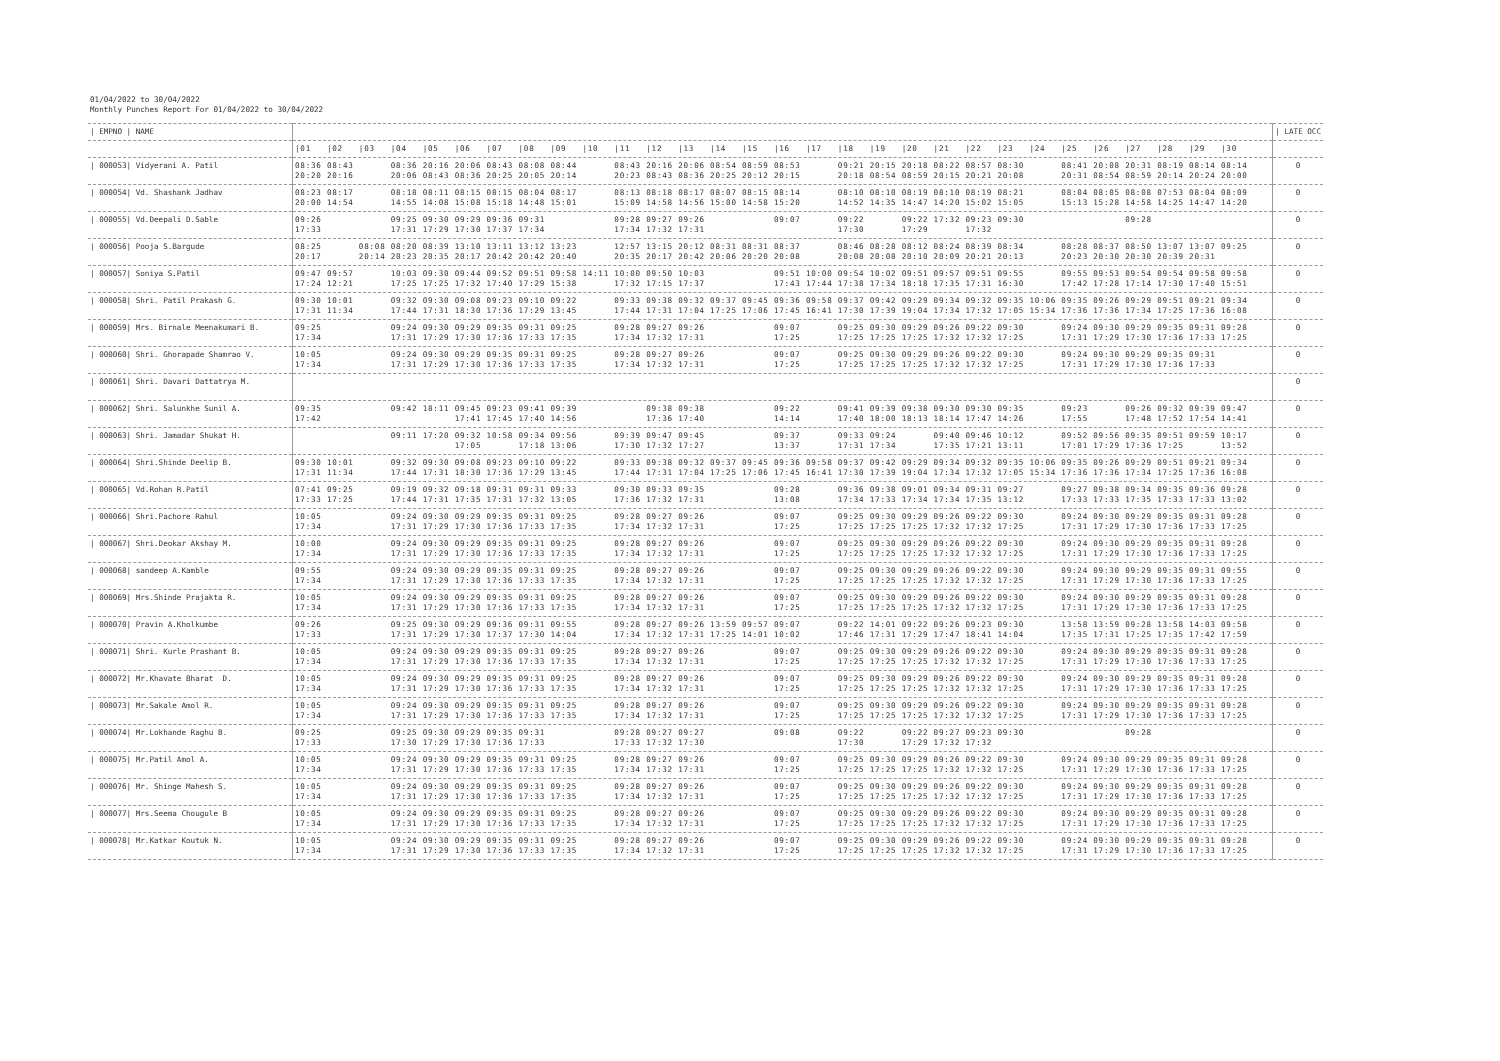01/04/2022 to 30/04/2022 Monthly Punches Report For 01/04/2022 to 30/04/2022
| / EMPNO / NAME | | / LATE OCC |
| --- | --- | --- |
| | /01 /02 /03 /04 /05 /06 /07 /08 /09 /10 /11 /12 /13 /14 /15 /16 /17 /18 /19 /20 /21 /22 /23 /24 /25 /26 /27 /28 /29 /30 | |
| / 000053/ Vidyerani A. Patil | 08:36 08:43 08:36 20:16 20:06 08:43 08:08 08:44 08:43 20:16 20:06 08:54 08:59 08:53 09:21 20:15 20:18 08:22 08:57 08:30 08:41 20:08 20:31 08:19 08:14 08:14 20:20 20:16 20:06 08:43 08:36 20:25 20:05 20:14 20:23 08:43 08:36 20:25 20:12 20:15 20:18 08:54 08:59 20:15 20:21 20:08 20:31 08:54 08:59 20:14 20:24 20:00 | 0 |
| / 000054/ Vd. Shashank Jadhav | 08:23 08:17 08:18 08:11 08:15 08:15 08:04 08:17 08:13 08:18 08:17 08:07 08:15 08:14 08:10 08:10 08:19 08:10 08:19 08:21 08:04 08:05 08:08 07:53 08:04 08:09 20:00 14:54 14:55 14:08 15:08 15:18 14:48 15:01 15:09 14:58 14:56 15:00 14:58 15:20 14:52 14:35 14:47 14:20 15:02 15:05 15:13 15:28 14:58 14:25 14:47 14:20 | 0 |
| / 000055/ Vd.Deepali D.Sable | 09:26 09:25 09:30 09:29 09:36 09:31 09:28 09:27 09:26 09:07 09:22 09:22 17:32 09:23 09:30 09:28 17:33 17:31 17:29 17:30 17:37 17:34 17:34 17:32 17:31 17:30 17:29 17:32 | 0 |
| / 000056/ Pooja S.Bargude | 08:25 08:08 08:20 08:39 13:10 13:11 13:12 13:23 12:57 13:15 20:12 08:31 08:31 08:37 08:46 08:28 08:12 08:24 08:39 08:34 08:28 08:37 08:50 13:07 13:07 09:25 20:17 20:14 20:23 20:35 20:17 20:42 20:42 20:40 20:35 20:17 20:42 20:06 20:20 20:08 20:08 20:08 20:10 20:09 20:21 20:13 20:23 20:30 20:30 20:39 20:31 | 0 |
| / 000057/ Soniya S.Patil | 09:47 09:57 10:03 09:30 09:44 09:52 09:51 09:58 14:11 10:00 09:50 10:03 09:51 10:00 09:54 10:02 09:51 09:57 09:51 09:55 09:55 09:53 09:54 09:54 09:58 09:58 17:24 12:21 17:25 17:25 17:32 17:40 17:29 15:38 17:32 17:15 17:37 17:43 17:44 17:38 17:34 18:18 17:35 17:31 16:30 17:42 17:28 17:14 17:30 17:40 15:51 | 0 |
| / 000058/ Shri. Patil Prakash G. | 09:30 10:01 09:32 09:30 09:08 09:23 09:10 09:22 09:33 09:38 09:32 09:37 09:45 09:36 09:58 09:37 09:42 09:29 09:34 09:32 09:35 10:06 09:35 09:26 09:29 09:51 09:21 09:34 17:31 11:34 17:44 17:31 18:30 17:36 17:29 13:45 17:44 17:31 17:04 17:25 17:06 17:45 16:41 17:30 17:39 19:04 17:34 17:32 17:05 15:34 17:36 17:36 17:34 17:25 17:36 16:08 | 0 |
| / 000059/ Mrs. Birnale Meenakumari B. | 09:25 09:24 09:30 09:29 09:35 09:31 09:25 09:28 09:27 09:26 09:07 09:25 09:30 09:29 09:26 09:22 09:30 09:24 09:30 09:29 09:35 09:31 09:28 17:34 17:31 17:29 17:30 17:36 17:33 17:35 17:34 17:32 17:31 17:25 17:25 17:25 17:25 17:32 17:32 17:25 17:31 17:29 17:30 17:36 17:33 17:25 | 0 |
| / 000060/ Shri. Ghorapade Shamrao V. | 10:05 09:24 09:30 09:29 09:35 09:31 09:25 09:28 09:27 09:26 09:07 09:25 09:30 09:29 09:26 09:22 09:30 09:24 09:30 09:29 09:35 09:31 17:34 17:31 17:29 17:30 17:36 17:33 17:35 17:34 17:32 17:31 17:25 17:25 17:25 17:25 17:32 17:32 17:25 17:31 17:29 17:30 17:36 17:33 | 0 |
| / 000061/ Shri. Davari Dattatrya M. | | 0 |
| / 000062/ Shri. Salunkhe Sunil A. | 09:35 09:42 18:11 09:45 09:23 09:41 09:39 09:38 09:38 09:22 09:41 09:39 09:38 09:30 09:30 09:35 09:23 09:26 09:32 09:39 09:47 17:42 17:41 17:45 17:40 14:56 17:36 17:40 14:14 17:40 18:00 18:13 18:14 17:47 14:26 17:55 17:48 17:52 17:54 14:41 | 0 |
| / 000063/ Shri. Jamadar Shukat H. | 09:11 17:20 09:32 10:58 09:34 09:56 09:39 09:47 09:45 09:37 09:33 09:24 09:40 09:46 10:12 09:52 09:56 09:35 09:51 09:59 10:17 17:05 17:18 13:06 17:30 17:32 17:27 13:37 17:31 17:34 17:35 17:21 13:11 17:01 17:29 17:36 17:25 13:52 | 0 |
| / 000064/ Shri.Shinde Deelip B. | 09:30 10:01 09:32 09:30 09:08 09:23 09:10 09:22 09:33 09:38 09:32 09:37 09:45 09:36 09:58 09:37 09:42 09:29 09:34 09:32 09:35 10:06 09:35 09:26 09:29 09:51 09:21 09:34 17:31 11:34 17:44 17:31 18:30 17:36 17:29 13:45 17:44 17:31 17:04 17:25 17:06 17:45 16:41 17:30 17:39 19:04 17:34 17:32 17:05 15:34 17:36 17:36 17:34 17:25 17:36 16:08 | 0 |
| / 000065/ Vd.Rohan R.Patil | 07:41 09:25 09:19 09:32 09:18 09:31 09:31 09:33 09:30 09:33 09:35 09:28 09:36 09:38 09:01 09:34 09:31 09:27 09:27 09:38 09:34 09:35 09:36 09:28 17:33 17:25 17:44 17:31 17:35 17:31 17:32 13:05 17:36 17:32 17:31 13:08 17:34 17:33 17:34 17:34 17:35 13:12 17:33 17:33 17:35 17:33 17:33 13:02 | 0 |
| / 000066/ Shri.Pachore Rahul | 10:05 09:24 09:30 09:29 09:35 09:31 09:25 09:28 09:27 09:26 09:07 09:25 09:30 09:29 09:26 09:22 09:30 09:24 09:30 09:29 09:35 09:31 09:28 17:34 17:31 17:29 17:30 17:36 17:33 17:35 17:34 17:32 17:31 17:25 17:25 17:25 17:25 17:32 17:32 17:25 17:31 17:29 17:30 17:36 17:33 17:25 | 0 |
| / 000067/ Shri.Deokar Akshay M. | 10:00 09:24 09:30 09:29 09:35 09:31 09:25 09:28 09:27 09:26 09:07 09:25 09:30 09:29 09:26 09:22 09:30 09:24 09:30 09:29 09:35 09:31 09:28 17:34 17:31 17:29 17:30 17:36 17:33 17:35 17:34 17:32 17:31 17:25 17:25 17:25 17:25 17:32 17:32 17:25 17:31 17:29 17:30 17:36 17:33 17:25 | 0 |
| / 000068/ sandeep A.Kamble | 09:55 09:24 09:30 09:29 09:35 09:31 09:25 09:28 09:27 09:26 09:07 09:25 09:30 09:29 09:26 09:22 09:30 09:24 09:30 09:29 09:35 09:31 09:55 17:34 17:31 17:29 17:30 17:36 17:33 17:35 17:34 17:32 17:31 17:25 17:25 17:25 17:25 17:32 17:32 17:25 17:31 17:29 17:30 17:36 17:33 17:25 | 0 |
| / 000069/ Mrs.Shinde Prajakta R. | 10:05 09:24 09:30 09:29 09:35 09:31 09:25 09:28 09:27 09:26 09:07 09:25 09:30 09:29 09:26 09:22 09:30 09:24 09:30 09:29 09:35 09:31 09:28 17:34 17:31 17:29 17:30 17:36 17:33 17:35 17:34 17:32 17:31 17:25 17:25 17:25 17:25 17:32 17:32 17:25 17:31 17:29 17:30 17:36 17:33 17:25 | 0 |
| / 000070/ Pravin A.Kholkumbe | 09:26 09:25 09:30 09:29 09:36 09:31 09:55 09:28 09:27 09:26 13:59 09:57 09:07 09:22 14:01 09:22 09:26 09:23 09:30 13:58 13:59 09:28 13:58 14:03 09:58 17:33 17:31 17:29 17:30 17:37 17:30 14:04 17:34 17:32 17:31 17:25 14:01 10:02 17:46 17:31 17:29 17:47 18:41 14:04 17:35 17:31 17:25 17:35 17:42 17:59 | 0 |
| / 000071/ Shri. Kurle Prashant B. | 10:05 09:24 09:30 09:29 09:35 09:31 09:25 09:28 09:27 09:26 09:07 09:25 09:30 09:29 09:26 09:22 09:30 09:24 09:30 09:29 09:35 09:31 09:28 17:34 17:31 17:29 17:30 17:36 17:33 17:35 17:34 17:32 17:31 17:25 17:25 17:25 17:25 17:32 17:32 17:25 17:31 17:29 17:30 17:36 17:33 17:25 | 0 |
| / 000072/ Mr.Khavate Bharat D. | 10:05 09:24 09:30 09:29 09:35 09:31 09:25 09:28 09:27 09:26 09:07 09:25 09:30 09:29 09:26 09:22 09:30 09:24 09:30 09:29 09:35 09:31 09:28 17:34 17:31 17:29 17:30 17:36 17:33 17:35 17:34 17:32 17:31 17:25 17:25 17:25 17:25 17:32 17:32 17:25 17:31 17:29 17:30 17:36 17:33 17:25 | 0 |
| / 000073/ Mr.Sakale Amol R. | 10:05 09:24 09:30 09:29 09:35 09:31 09:25 09:28 09:27 09:26 09:07 09:25 09:30 09:29 09:26 09:22 09:30 09:24 09:30 09:29 09:35 09:31 09:28 17:34 17:31 17:29 17:30 17:36 17:33 17:35 17:34 17:32 17:31 17:25 17:25 17:25 17:25 17:32 17:32 17:25 17:31 17:29 17:30 17:36 17:33 17:25 | 0 |
| / 000074/ Mr.Lokhande Raghu B. | 09:25 09:25 09:30 09:29 09:35 09:31 09:28 09:27 09:27 09:08 09:22 09:22 09:27 09:23 09:30 09:28 17:33 17:30 17:29 17:30 17:36 17:33 17:33 17:32 17:30 17:30 17:29 17:32 17:32 | 0 |
| / 000075/ Mr.Patil Amol A. | 10:05 09:24 09:30 09:29 09:35 09:31 09:25 09:28 09:27 09:26 09:07 09:25 09:30 09:29 09:26 09:22 09:30 09:24 09:30 09:29 09:35 09:31 09:28 17:34 17:31 17:29 17:30 17:36 17:33 17:35 17:34 17:32 17:31 17:25 17:25 17:25 17:25 17:32 17:32 17:25 17:31 17:29 17:30 17:36 17:33 17:25 | 0 |
| / 000076/ Mr. Shinge Mahesh S. | 10:05 09:24 09:30 09:29 09:35 09:31 09:25 09:28 09:27 09:26 09:07 09:25 09:30 09:29 09:26 09:22 09:30 09:24 09:30 09:29 09:35 09:31 09:28 17:34 17:31 17:29 17:30 17:36 17:33 17:35 17:34 17:32 17:31 17:25 17:25 17:25 17:25 17:32 17:32 17:25 17:31 17:29 17:30 17:36 17:33 17:25 | 0 |
| / 000077/ Mrs.Seema Chougule B | 10:05 09:24 09:30 09:29 09:35 09:31 09:25 09:28 09:27 09:26 09:07 09:25 09:30 09:29 09:26 09:22 09:30 09:24 09:30 09:29 09:35 09:31 09:28 17:34 17:31 17:29 17:30 17:36 17:33 17:35 17:34 17:32 17:31 17:25 17:25 17:25 17:25 17:32 17:32 17:25 17:31 17:29 17:30 17:36 17:33 17:25 | 0 |
| / 000078/ Mr.Katkar Koutuk N. | 10:05 09:24 09:30 09:29 09:35 09:31 09:25 09:28 09:27 09:26 09:07 09:25 09:30 09:29 09:26 09:22 09:30 09:24 09:30 09:29 09:35 09:31 09:28 17:34 17:31 17:29 17:30 17:36 17:33 17:35 17:34 17:32 17:31 17:25 17:25 17:25 17:25 17:32 17:32 17:25 17:31 17:29 17:30 17:36 17:33 17:25 | 0 |